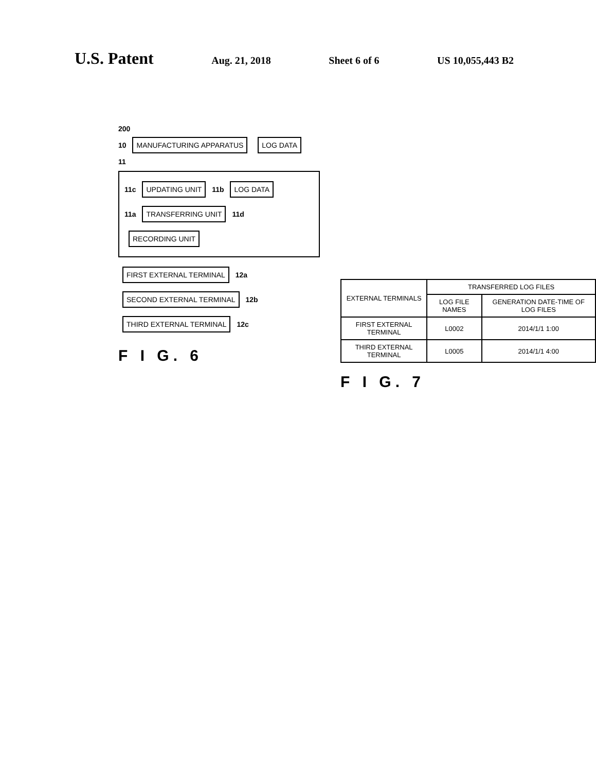U.S. Patent Aug. 21, 2018 Sheet 6 of 6 US 10,055,443 B2
200
10
MANUFACTURING APPARATUS LOG DATA
11
11c
UPDATING UNIT
11b
LOG DATA
11a
TRANSFERRING UNIT
11d
RECORDING UNIT
FIRST EXTERNAL TERMINAL
12a
SECOND EXTERNAL TERMINAL
12b
THIRD EXTERNAL TERMINAL
12c
F I G. 6
| EXTERNAL TERMINALS | TRANSFERRED LOG FILES | |
| --- | --- | --- |
| | LOG FILE NAMES | GENERATION DATE-TIME OF LOG FILES |
| FIRST EXTERNAL TERMINAL | L0002 | 2014/1/1 1:00 |
| THIRD EXTERNAL TERMINAL | L0005 | 2014/1/1 4:00 |
F I G. 7